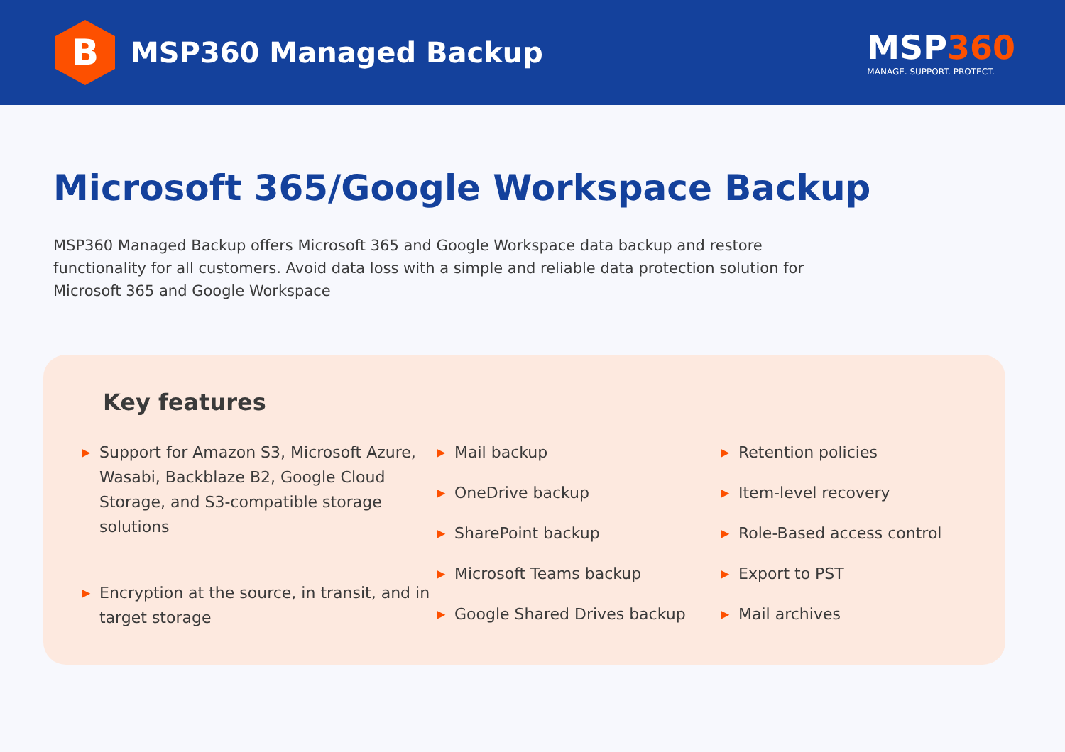B
MSP360 Managed Backup
MSP360
MANAGE. SUPPORT. PROTECT.
Microsoft 365/Google Workspace Backup
MSP360 Managed Backup offers Microsoft 365 and Google Workspace data backup and restore functionality for all customers. Avoid data loss with a simple and reliable data protection solution for Microsoft 365 and Google Workspace
Key features
▶ Support for Amazon S3, Microsoft Azure, Wasabi, Backblaze B2, Google Cloud Storage, and S3-compatible storage solutions
▶ Encryption at the source, in transit, and in target storage
▶ Mail backup
▶ OneDrive backup
▶ SharePoint backup
▶ Microsoft Teams backup
▶ Google Shared Drives backup
▶ Retention policies
▶ Item-level recovery
▶ Role-Based access control
▶ Export to PST
▶ Mail archives